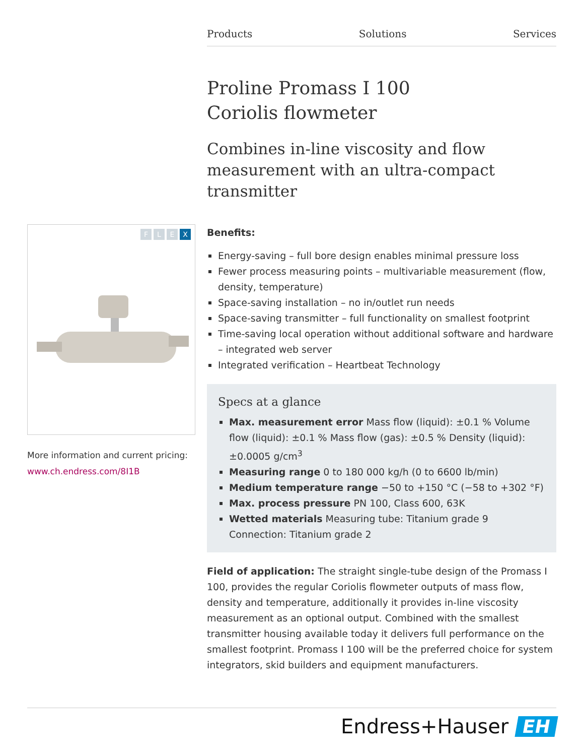Products Solutions Services
Proline Promass I 100
Coriolis flowmeter
Combines in-line viscosity and flow measurement with an ultra-compact transmitter
Benefits:
Energy-saving – full bore design enables minimal pressure loss
Fewer process measuring points – multivariable measurement (flow, density, temperature)
Space-saving installation – no in/outlet run needs
Space-saving transmitter – full functionality on smallest footprint
Time-saving local operation without additional software and hardware – integrated web server
Integrated verification – Heartbeat Technology
Specs at a glance
Max. measurement error Mass flow (liquid): ±0.1 % Volume flow (liquid): ±0.1 % Mass flow (gas): ±0.5 % Density (liquid): ±0.0005 g/cm<sup>3</sup>
Measuring range 0 to 180 000 kg/h (0 to 6600 lb/min)
Medium temperature range −50 to +150 °C (−58 to +302 °F)
Max. process pressure PN 100, Class 600, 63K
Wetted materials Measuring tube: Titanium grade 9 Connection: Titanium grade 2
Field of application: The straight single-tube design of the Promass I 100, provides the regular Coriolis flowmeter outputs of mass flow, density and temperature, additionally it provides in-line viscosity measurement as an optional output. Combined with the smallest transmitter housing available today it delivers full performance on the smallest footprint. Promass I 100 will be the preferred choice for system integrators, skid builders and equipment manufacturers.
F L E X
More information and current pricing:
www.ch.endress.com/8I1B
Endress+Hauser EH